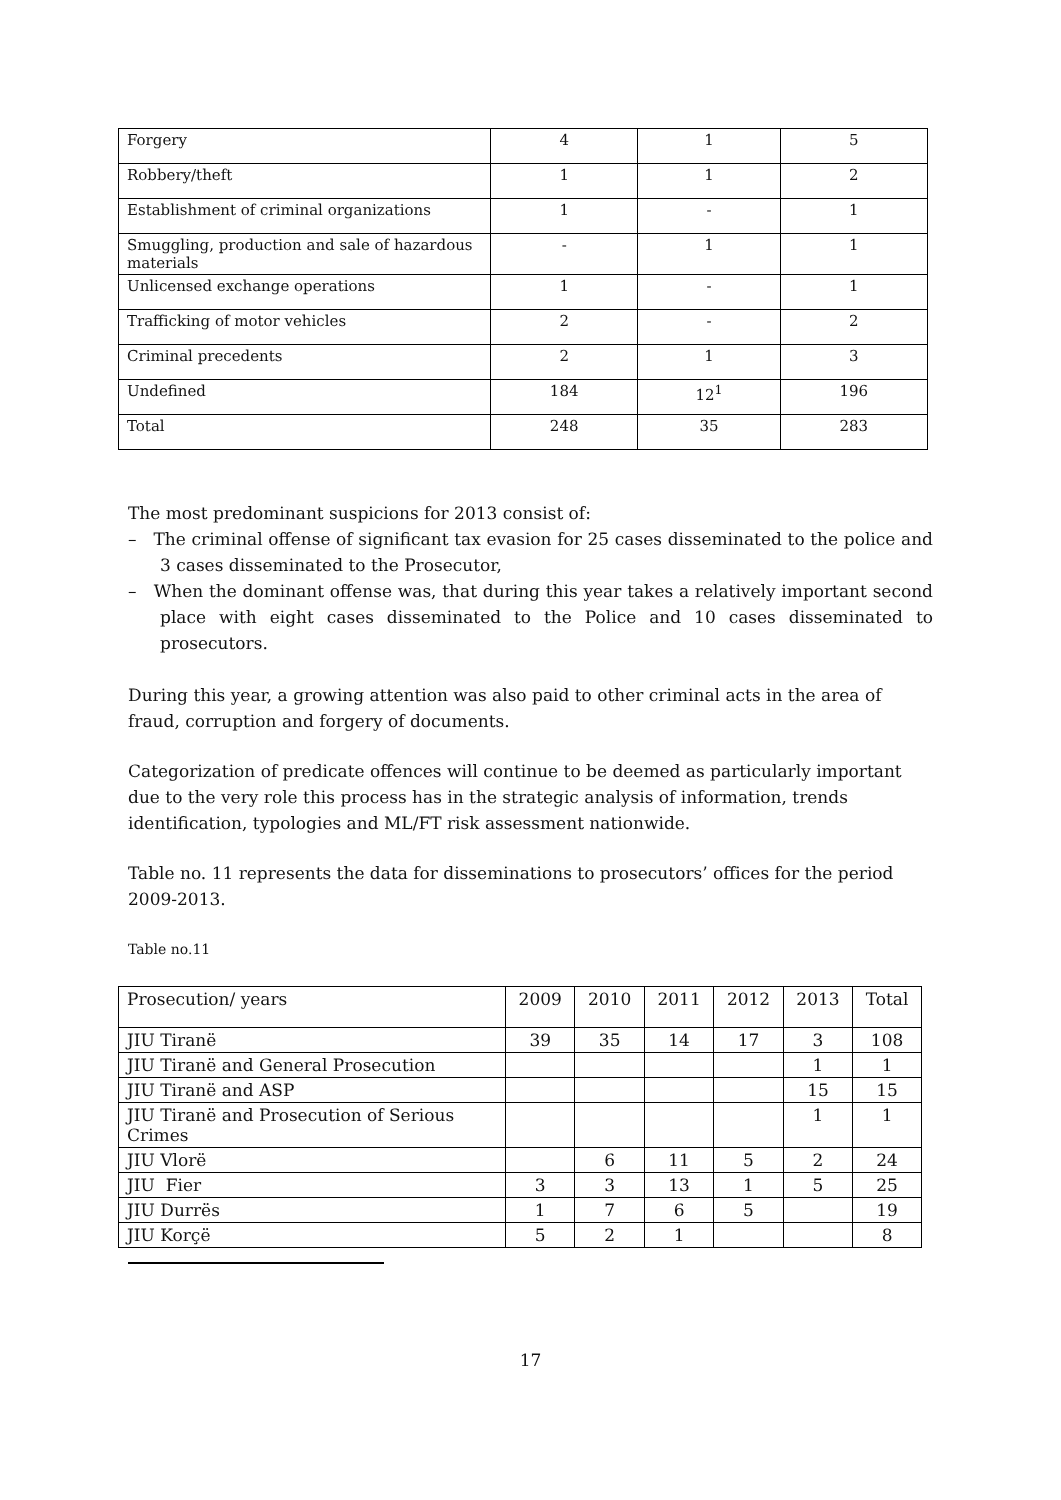| Forgery | 4 | 1 | 5 |
| Robbery/theft | 1 | 1 | 2 |
| Establishment of criminal organizations | 1 | - | 1 |
| Smuggling, production and sale of hazardous materials | - | 1 | 1 |
| Unlicensed exchange operations | 1 | - | 1 |
| Trafficking of motor vehicles | 2 | - | 2 |
| Criminal precedents | 2 | 1 | 3 |
| Undefined | 184 | 12<sup>1</sup> | 196 |
| Total | 248 | 35 | 283 |
The most predominant suspicions for 2013 consist of:
– The criminal offense of significant tax evasion for 25 cases disseminated to the police and 3 cases disseminated to the Prosecutor,
– When the dominant offense was, that during this year takes a relatively important second place with eight cases disseminated to the Police and 10 cases disseminated to prosecutors.
During this year, a growing attention was also paid to other criminal acts in the area of fraud, corruption and forgery of documents.
Categorization of predicate offences will continue to be deemed as particularly important due to the very role this process has in the strategic analysis of information, trends identification, typologies and ML/FT risk assessment nationwide.
Table no. 11 represents the data for disseminations to prosecutors’ offices for the period 2009-2013.
Table no.11
| Prosecution/ years | 2009 | 2010 | 2011 | 2012 | 2013 | Total |
| JIU Tiranë | 39 | 35 | 14 | 17 | 3 | 108 |
| JIU Tiranë and General Prosecution | | | | | 1 | 1 |
| JIU Tiranë and ASP | | | | | 15 | 15 |
| JIU Tiranë and Prosecution of Serious Crimes | | | | | 1 | 1 |
| JIU Vlorë | | 6 | 11 | 5 | 2 | 24 |
| JIU Fier | 3 | 3 | 13 | 1 | 5 | 25 |
| JIU Durrës | 1 | 7 | 6 | 5 | | 19 |
| JIU Korçë | 5 | 2 | 1 | | | 8 |
17